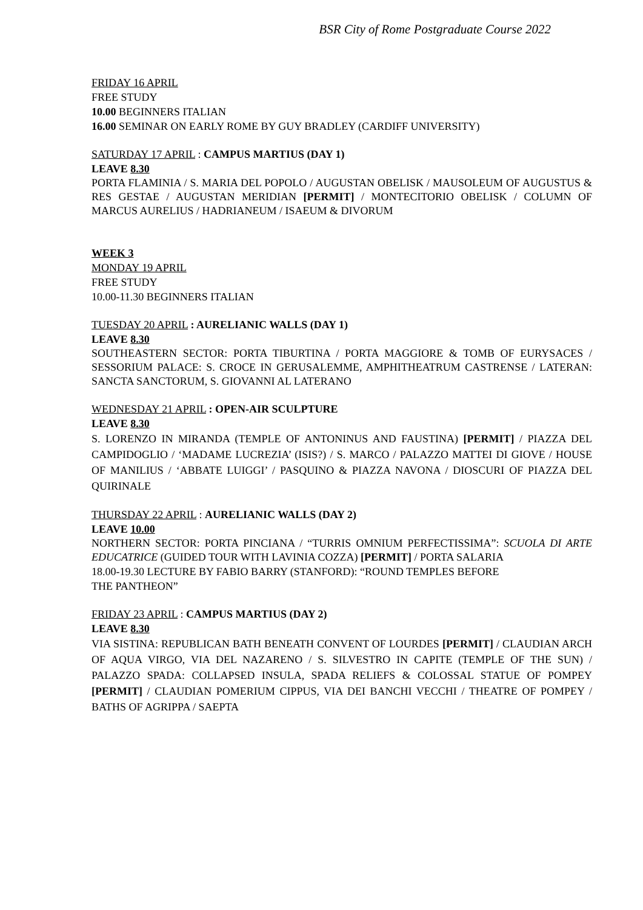BSR City of Rome Postgraduate Course 2022
FRIDAY 16 APRIL
FREE STUDY
10.00 BEGINNERS ITALIAN
16.00 SEMINAR ON EARLY ROME BY GUY BRADLEY (CARDIFF UNIVERSITY)
SATURDAY 17 APRIL : CAMPUS MARTIUS (DAY 1)
LEAVE 8.30
PORTA FLAMINIA / S. MARIA DEL POPOLO / AUGUSTAN OBELISK / MAUSOLEUM OF AUGUSTUS & RES GESTAE / AUGUSTAN MERIDIAN [PERMIT] / MONTECITORIO OBELISK / COLUMN OF MARCUS AURELIUS / HADRIANEUM / ISAEUM & DIVORUM
WEEK 3
MONDAY 19 APRIL
FREE STUDY
10.00-11.30 BEGINNERS ITALIAN
TUESDAY 20 APRIL : AURELIANIC WALLS (DAY 1)
LEAVE 8.30
SOUTHEASTERN SECTOR: PORTA TIBURTINA / PORTA MAGGIORE & TOMB OF EURYSACES / SESSORIUM PALACE: S. CROCE IN GERUSALEMME, AMPHITHEATRUM CASTRENSE / LATERAN: SANCTA SANCTORUM, S. GIOVANNI AL LATERANO
WEDNESDAY 21 APRIL : OPEN-AIR SCULPTURE
LEAVE 8.30
S. LORENZO IN MIRANDA (TEMPLE OF ANTONINUS AND FAUSTINA) [PERMIT] / PIAZZA DEL CAMPIDOGLIO / ‘MADAME LUCREZIA’ (ISIS?) / S. MARCO / PALAZZO MATTEI DI GIOVE / HOUSE OF MANILIUS / ‘ABBATE LUIGGI’ / PASQUINO & PIAZZA NAVONA / DIOSCURI OF PIAZZA DEL QUIRINALE
THURSDAY 22 APRIL : AURELIANIC WALLS (DAY 2)
LEAVE 10.00
NORTHERN SECTOR: PORTA PINCIANA / “TURRIS OMNIUM PERFECTISSIMA”: SCUOLA DI ARTE EDUCATRICE (GUIDED TOUR WITH LAVINIA COZZA) [PERMIT] / PORTA SALARIA
18.00-19.30 LECTURE BY FABIO BARRY (STANFORD): “ROUND TEMPLES BEFORE
THE PANTHEON”
FRIDAY 23 APRIL : CAMPUS MARTIUS (DAY 2)
LEAVE 8.30
VIA SISTINA: REPUBLICAN BATH BENEATH CONVENT OF LOURDES [PERMIT] / CLAUDIAN ARCH OF AQUA VIRGO, VIA DEL NAZARENO / S. SILVESTRO IN CAPITE (TEMPLE OF THE SUN) / PALAZZO SPADA: COLLAPSED INSULA, SPADA RELIEFS & COLOSSAL STATUE OF POMPEY [PERMIT] / CLAUDIAN POMERIUM CIPPUS, VIA DEI BANCHI VECCHI / THEATRE OF POMPEY / BATHS OF AGRIPPA / SAEPTA